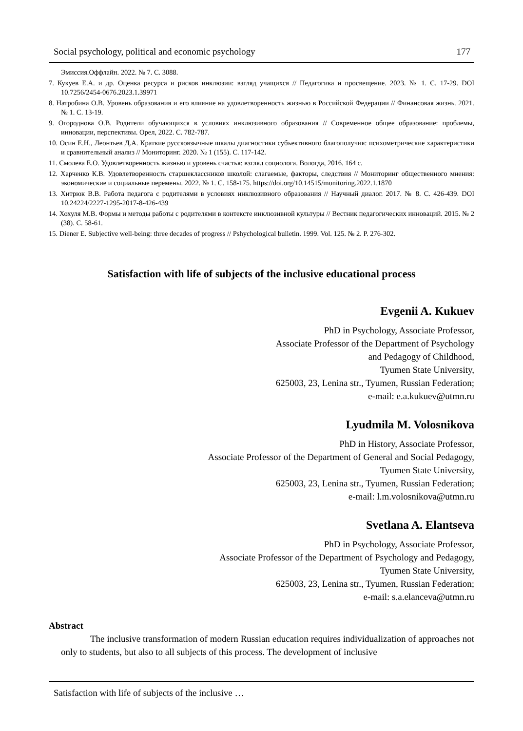Social psychology, political and economic psychology 177
Эмиссия.Оффлайн. 2022. № 7. С. 3088.
7. Кукуев Е.А. и др. Оценка ресурса и рисков инклюзии: взгляд учащихся // Педагогика и просвещение. 2023. № 1. С. 17-29. DOI 10.7256/2454-0676.2023.1.39971
8. Натробина О.В. Уровень образования и его влияние на удовлетворенность жизнью в Российской Федерации // Финансовая жизнь. 2021. № 1. С. 13-19.
9. Огороднова О.В. Родители обучающихся в условиях инклюзивного образования // Современное общее образование: проблемы, инновации, перспективы. Орел, 2022. С. 782-787.
10. Осин Е.Н., Леонтьев Д.А. Краткие русскоязычные шкалы диагностики субъективного благополучия: психометрические характеристики и сравнительный анализ // Мониторинг. 2020. № 1 (155). С. 117-142.
11. Смолева Е.О. Удовлетворенность жизнью и уровень счастья: взгляд социолога. Вологда, 2016. 164 с.
12. Харченко К.В. Удовлетворенность старшеклассников школой: слагаемые, факторы, следствия // Мониторинг общественного мнения: экономические и социальные перемены. 2022. № 1. С. 158-175. https://doi.org/10.14515/monitoring.2022.1.1870
13. Хитрюк В.В. Работа педагога с родителями в условиях инклюзивного образования // Научный диалог. 2017. № 8. С. 426-439. DOI 10.24224/2227-1295-2017-8-426-439
14. Хохуля М.В. Формы и методы работы с родителями в контексте инклюзивной культуры // Вестник педагогических инноваций. 2015. № 2 (38). С. 58-61.
15. Diener E. Subjective well-being: three decades of progress // Pshychological bulletin. 1999. Vol. 125. № 2. P. 276-302.
Satisfaction with life of subjects of the inclusive educational process
Evgenii A. Kukuev
PhD in Psychology, Associate Professor,
Associate Professor of the Department of Psychology
and Pedagogy of Childhood,
Tyumen State University,
625003, 23, Lenina str., Tyumen, Russian Federation;
e-mail: e.a.kukuev@utmn.ru
Lyudmila M. Volosnikova
PhD in History, Associate Professor,
Associate Professor of the Department of General and Social Pedagogy,
Tyumen State University,
625003, 23, Lenina str., Tyumen, Russian Federation;
e-mail: l.m.volosnikova@utmn.ru
Svetlana A. Elantseva
PhD in Psychology, Associate Professor,
Associate Professor of the Department of Psychology and Pedagogy,
Tyumen State University,
625003, 23, Lenina str., Tyumen, Russian Federation;
e-mail: s.a.elanceva@utmn.ru
Abstract
The inclusive transformation of modern Russian education requires individualization of approaches not only to students, but also to all subjects of this process. The development of inclusive
Satisfaction with life of subjects of the inclusive …